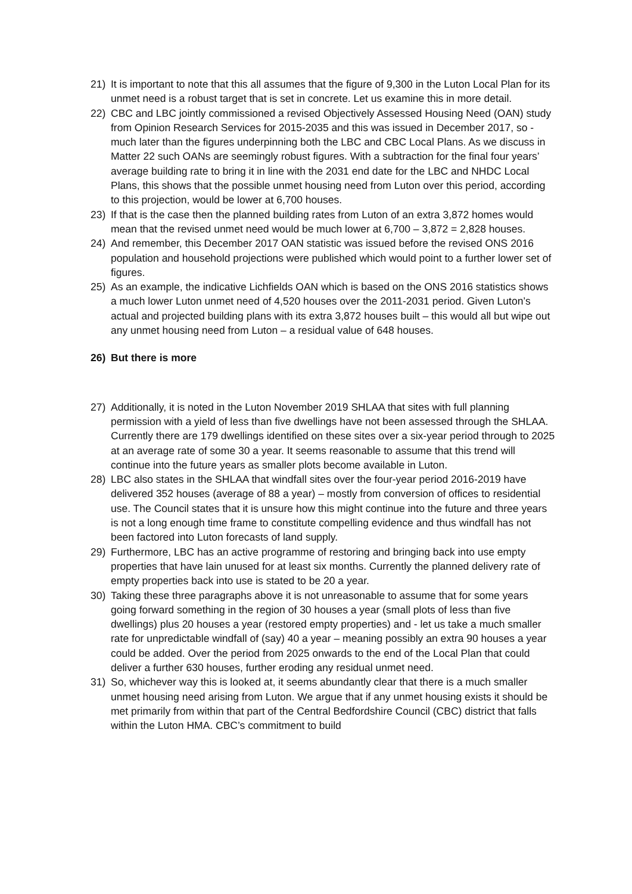21) It is important to note that this all assumes that the figure of 9,300 in the Luton Local Plan for its unmet need is a robust target that is set in concrete. Let us examine this in more detail.
22) CBC and LBC jointly commissioned a revised Objectively Assessed Housing Need (OAN) study from Opinion Research Services for 2015-2035 and this was issued in December 2017, so - much later than the figures underpinning both the LBC and CBC Local Plans. As we discuss in Matter 22 such OANs are seemingly robust figures. With a subtraction for the final four years’ average building rate to bring it in line with the 2031 end date for the LBC and NHDC Local Plans, this shows that the possible unmet housing need from Luton over this period, according to this projection, would be lower at 6,700 houses.
23) If that is the case then the planned building rates from Luton of an extra 3,872 homes would mean that the revised unmet need would be much lower at 6,700 – 3,872 = 2,828 houses.
24) And remember, this December 2017 OAN statistic was issued before the revised ONS 2016 population and household projections were published which would point to a further lower set of figures.
25) As an example, the indicative Lichfields OAN which is based on the ONS 2016 statistics shows a much lower Luton unmet need of 4,520 houses over the 2011-2031 period. Given Luton’s actual and projected building plans with its extra 3,872 houses built – this would all but wipe out any unmet housing need from Luton – a residual value of 648 houses.
26) But there is more
27) Additionally, it is noted in the Luton November 2019 SHLAA that sites with full planning permission with a yield of less than five dwellings have not been assessed through the SHLAA. Currently there are 179 dwellings identified on these sites over a six-year period through to 2025 at an average rate of some 30 a year. It seems reasonable to assume that this trend will continue into the future years as smaller plots become available in Luton.
28) LBC also states in the SHLAA that windfall sites over the four-year period 2016-2019 have delivered 352 houses (average of 88 a year) – mostly from conversion of offices to residential use. The Council states that it is unsure how this might continue into the future and three years is not a long enough time frame to constitute compelling evidence and thus windfall has not been factored into Luton forecasts of land supply.
29) Furthermore, LBC has an active programme of restoring and bringing back into use empty properties that have lain unused for at least six months. Currently the planned delivery rate of empty properties back into use is stated to be 20 a year.
30) Taking these three paragraphs above it is not unreasonable to assume that for some years going forward something in the region of 30 houses a year (small plots of less than five dwellings) plus 20 houses a year (restored empty properties) and - let us take a much smaller rate for unpredictable windfall of (say) 40 a year – meaning possibly an extra 90 houses a year could be added. Over the period from 2025 onwards to the end of the Local Plan that could deliver a further 630 houses, further eroding any residual unmet need.
31) So, whichever way this is looked at, it seems abundantly clear that there is a much smaller unmet housing need arising from Luton. We argue that if any unmet housing exists it should be met primarily from within that part of the Central Bedfordshire Council (CBC) district that falls within the Luton HMA. CBC’s commitment to build